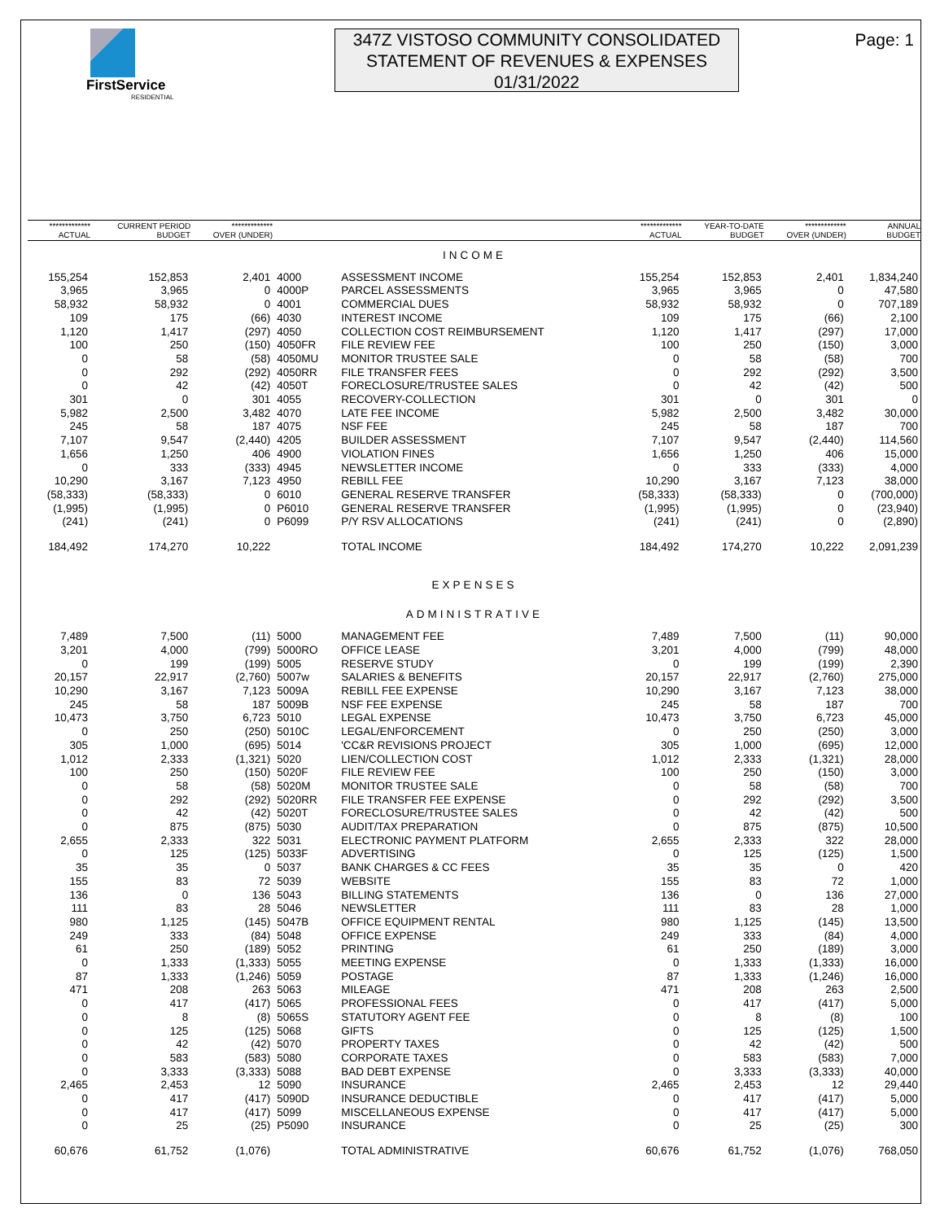FirstService
RESIDENTIAL
347Z VISTOSO COMMUNITY CONSOLIDATED
STATEMENT OF REVENUES & EXPENSES
01/31/2022
Page: 1
| ************* ACTUAL | CURRENT PERIOD BUDGET | ************* OVER (UNDER) | | | ************* ACTUAL | YEAR-TO-DATE BUDGET | ************* OVER (UNDER) | ANNUAL BUDGET |
| --- | --- | --- | --- | --- | --- | --- | --- | --- |
| INCOME | | | | | | | | |
| 155,254 | 152,853 | 2,401 | 4000 | ASSESSMENT INCOME | 155,254 | 152,853 | 2,401 | 1,834,240 |
| 3,965 | 3,965 | 0 | 4000P | PARCEL ASSESSMENTS | 3,965 | 3,965 | 0 | 47,580 |
| 58,932 | 58,932 | 0 | 4001 | COMMERCIAL DUES | 58,932 | 58,932 | 0 | 707,189 |
| 109 | 175 | (66) | 4030 | INTEREST INCOME | 109 | 175 | (66) | 2,100 |
| 1,120 | 1,417 | (297) | 4050 | COLLECTION COST REIMBURSEMENT | 1,120 | 1,417 | (297) | 17,000 |
| 100 | 250 | (150) | 4050FR | FILE REVIEW FEE | 100 | 250 | (150) | 3,000 |
| 0 | 58 | (58) | 4050MU | MONITOR TRUSTEE SALE | 0 | 58 | (58) | 700 |
| 0 | 292 | (292) | 4050RR | FILE TRANSFER FEES | 0 | 292 | (292) | 3,500 |
| 0 | 42 | (42) | 4050T | FORECLOSURE/TRUSTEE SALES | 0 | 42 | (42) | 500 |
| 301 | 0 | 301 | 4055 | RECOVERY-COLLECTION | 301 | 0 | 301 | 0 |
| 5,982 | 2,500 | 3,482 | 4070 | LATE FEE INCOME | 5,982 | 2,500 | 3,482 | 30,000 |
| 245 | 58 | 187 | 4075 | NSF FEE | 245 | 58 | 187 | 700 |
| 7,107 | 9,547 | (2,440) | 4205 | BUILDER ASSESSMENT | 7,107 | 9,547 | (2,440) | 114,560 |
| 1,656 | 1,250 | 406 | 4900 | VIOLATION FINES | 1,656 | 1,250 | 406 | 15,000 |
| 0 | 333 | (333) | 4945 | NEWSLETTER INCOME | 0 | 333 | (333) | 4,000 |
| 10,290 | 3,167 | 7,123 | 4950 | REBILL FEE | 10,290 | 3,167 | 7,123 | 38,000 |
| (58,333) | (58,333) | 0 | 6010 | GENERAL RESERVE TRANSFER | (58,333) | (58,333) | 0 | (700,000) |
| (1,995) | (1,995) | 0 | P6010 | GENERAL RESERVE TRANSFER | (1,995) | (1,995) | 0 | (23,940) |
| (241) | (241) | 0 | P6099 | P/Y RSV ALLOCATIONS | (241) | (241) | 0 | (2,890) |
| 184,492 | 174,270 | 10,222 | | TOTAL INCOME | 184,492 | 174,270 | 10,222 | 2,091,239 |
| EXPENSES | | | | | | | | |
| ADMINISTRATIVE | | | | | | | | |
| 7,489 | 7,500 | (11) | 5000 | MANAGEMENT FEE | 7,489 | 7,500 | (11) | 90,000 |
| 3,201 | 4,000 | (799) | 5000RO | OFFICE LEASE | 3,201 | 4,000 | (799) | 48,000 |
| 0 | 199 | (199) | 5005 | RESERVE STUDY | 0 | 199 | (199) | 2,390 |
| 20,157 | 22,917 | (2,760) | 5007w | SALARIES & BENEFITS | 20,157 | 22,917 | (2,760) | 275,000 |
| 10,290 | 3,167 | 7,123 | 5009A | REBILL FEE EXPENSE | 10,290 | 3,167 | 7,123 | 38,000 |
| 245 | 58 | 187 | 5009B | NSF FEE EXPENSE | 245 | 58 | 187 | 700 |
| 10,473 | 3,750 | 6,723 | 5010 | LEGAL EXPENSE | 10,473 | 3,750 | 6,723 | 45,000 |
| 0 | 250 | (250) | 5010C | LEGAL/ENFORCEMENT | 0 | 250 | (250) | 3,000 |
| 305 | 1,000 | (695) | 5014 | 'CC&R REVISIONS PROJECT | 305 | 1,000 | (695) | 12,000 |
| 1,012 | 2,333 | (1,321) | 5020 | LIEN/COLLECTION COST | 1,012 | 2,333 | (1,321) | 28,000 |
| 100 | 250 | (150) | 5020F | FILE REVIEW FEE | 100 | 250 | (150) | 3,000 |
| 0 | 58 | (58) | 5020M | MONITOR TRUSTEE SALE | 0 | 58 | (58) | 700 |
| 0 | 292 | (292) | 5020RR | FILE TRANSFER FEE EXPENSE | 0 | 292 | (292) | 3,500 |
| 0 | 42 | (42) | 5020T | FORECLOSURE/TRUSTEE SALES | 0 | 42 | (42) | 500 |
| 0 | 875 | (875) | 5030 | AUDIT/TAX PREPARATION | 0 | 875 | (875) | 10,500 |
| 2,655 | 2,333 | 322 | 5031 | ELECTRONIC PAYMENT PLATFORM | 2,655 | 2,333 | 322 | 28,000 |
| 0 | 125 | (125) | 5033F | ADVERTISING | 0 | 125 | (125) | 1,500 |
| 35 | 35 | 0 | 5037 | BANK CHARGES & CC FEES | 35 | 35 | 0 | 420 |
| 155 | 83 | 72 | 5039 | WEBSITE | 155 | 83 | 72 | 1,000 |
| 136 | 0 | 136 | 5043 | BILLING STATEMENTS | 136 | 0 | 136 | 27,000 |
| 111 | 83 | 28 | 5046 | NEWSLETTER | 111 | 83 | 28 | 1,000 |
| 980 | 1,125 | (145) | 5047B | OFFICE EQUIPMENT RENTAL | 980 | 1,125 | (145) | 13,500 |
| 249 | 333 | (84) | 5048 | OFFICE EXPENSE | 249 | 333 | (84) | 4,000 |
| 61 | 250 | (189) | 5052 | PRINTING | 61 | 250 | (189) | 3,000 |
| 0 | 1,333 | (1,333) | 5055 | MEETING EXPENSE | 0 | 1,333 | (1,333) | 16,000 |
| 87 | 1,333 | (1,246) | 5059 | POSTAGE | 87 | 1,333 | (1,246) | 16,000 |
| 471 | 208 | 263 | 5063 | MILEAGE | 471 | 208 | 263 | 2,500 |
| 0 | 417 | (417) | 5065 | PROFESSIONAL FEES | 0 | 417 | (417) | 5,000 |
| 0 | 8 | (8) | 5065S | STATUTORY AGENT FEE | 0 | 8 | (8) | 100 |
| 0 | 125 | (125) | 5068 | GIFTS | 0 | 125 | (125) | 1,500 |
| 0 | 42 | (42) | 5070 | PROPERTY TAXES | 0 | 42 | (42) | 500 |
| 0 | 583 | (583) | 5080 | CORPORATE TAXES | 0 | 583 | (583) | 7,000 |
| 0 | 3,333 | (3,333) | 5088 | BAD DEBT EXPENSE | 0 | 3,333 | (3,333) | 40,000 |
| 2,465 | 2,453 | 12 | 5090 | INSURANCE | 2,465 | 2,453 | 12 | 29,440 |
| 0 | 417 | (417) | 5090D | INSURANCE DEDUCTIBLE | 0 | 417 | (417) | 5,000 |
| 0 | 417 | (417) | 5099 | MISCELLANEOUS EXPENSE | 0 | 417 | (417) | 5,000 |
| 0 | 25 | (25) | P5090 | INSURANCE | 0 | 25 | (25) | 300 |
| 60,676 | 61,752 | (1,076) | | TOTAL ADMINISTRATIVE | 60,676 | 61,752 | (1,076) | 768,050 |